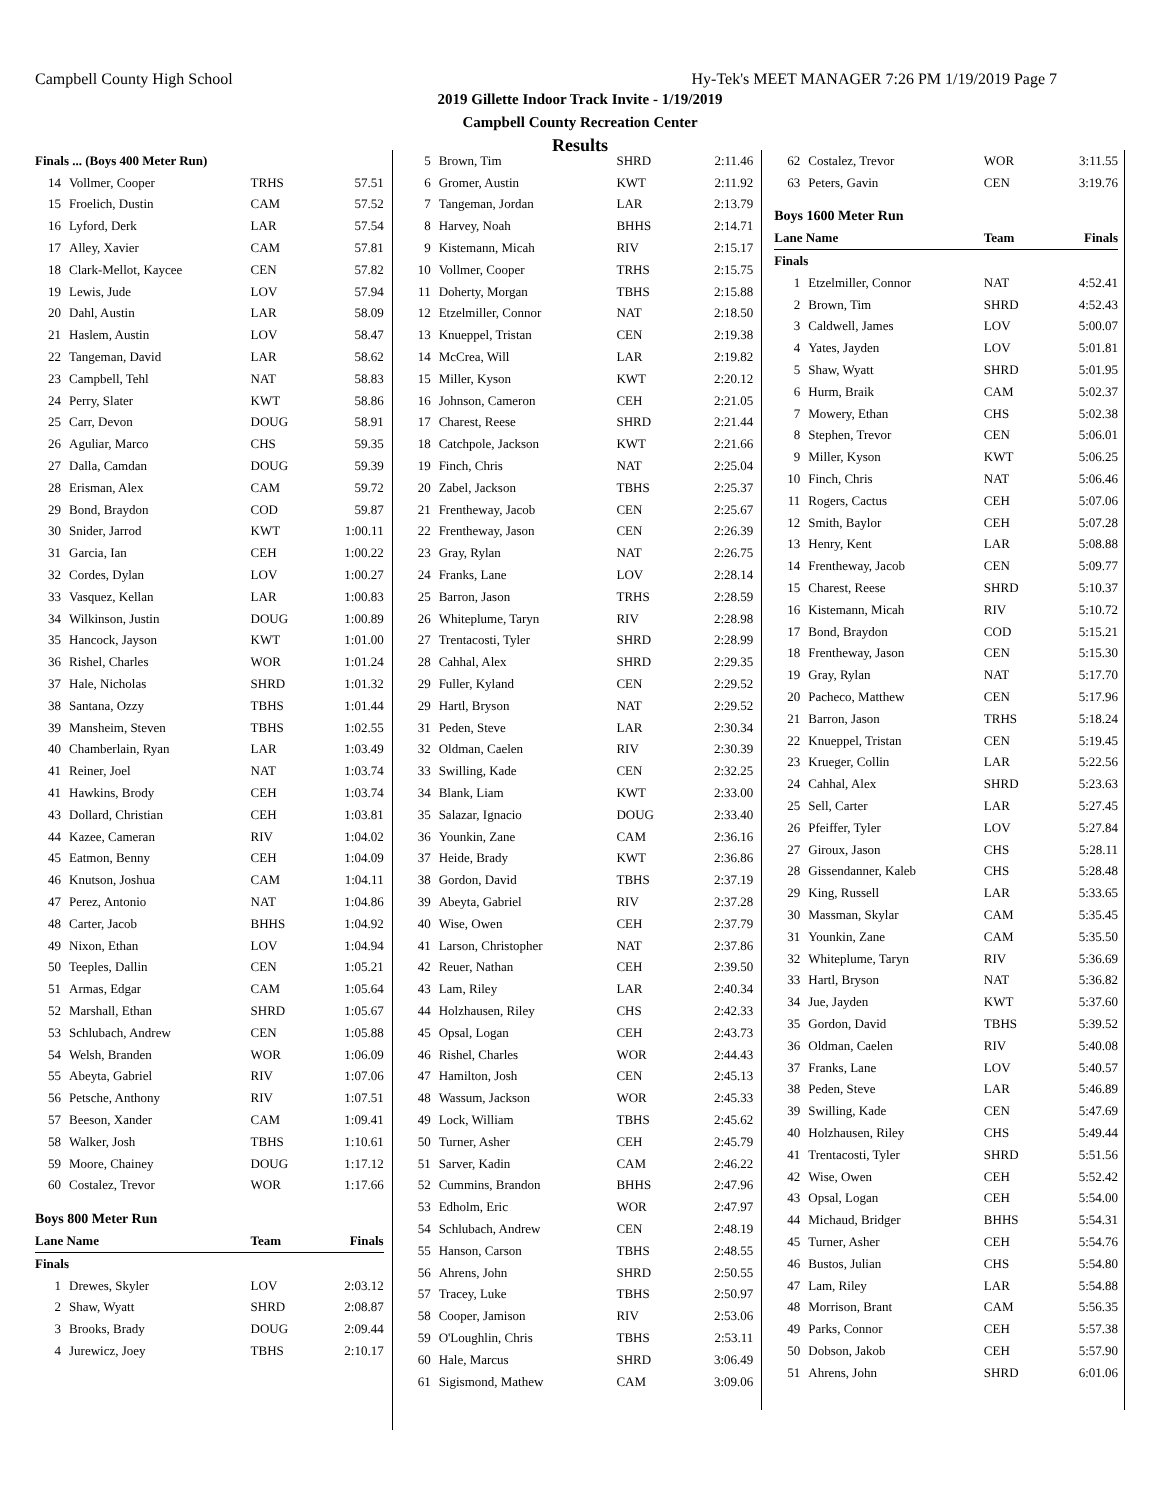Campbell County High School Hy-Tek's MEET MANAGER 7:26 PM 1/19/2019 Page 7
2019 Gillette Indoor Track Invite - 1/19/2019
Campbell County Recreation Center
Results
| Finals ... (Boys 400 Meter Run) | | | |
| --- | --- | --- | --- |
| 14 | Vollmer, Cooper | TRHS | 57.51 |
| 15 | Froelich, Dustin | CAM | 57.52 |
| 16 | Lyford, Derk | LAR | 57.54 |
| 17 | Alley, Xavier | CAM | 57.81 |
| 18 | Clark-Mellot, Kaycee | CEN | 57.82 |
| 19 | Lewis, Jude | LOV | 57.94 |
| 20 | Dahl, Austin | LAR | 58.09 |
| 21 | Haslem, Austin | LOV | 58.47 |
| 22 | Tangeman, David | LAR | 58.62 |
| 23 | Campbell, Tehl | NAT | 58.83 |
| 24 | Perry, Slater | KWT | 58.86 |
| 25 | Carr, Devon | DOUG | 58.91 |
| 26 | Aguliar, Marco | CHS | 59.35 |
| 27 | Dalla, Camdan | DOUG | 59.39 |
| 28 | Erisman, Alex | CAM | 59.72 |
| 29 | Bond, Braydon | COD | 59.87 |
| 30 | Snider, Jarrod | KWT | 1:00.11 |
| 31 | Garcia, Ian | CEH | 1:00.22 |
| 32 | Cordes, Dylan | LOV | 1:00.27 |
| 33 | Vasquez, Kellan | LAR | 1:00.83 |
| 34 | Wilkinson, Justin | DOUG | 1:00.89 |
| 35 | Hancock, Jayson | KWT | 1:01.00 |
| 36 | Rishel, Charles | WOR | 1:01.24 |
| 37 | Hale, Nicholas | SHRD | 1:01.32 |
| 38 | Santana, Ozzy | TBHS | 1:01.44 |
| 39 | Mansheim, Steven | TBHS | 1:02.55 |
| 40 | Chamberlain, Ryan | LAR | 1:03.49 |
| 41 | Reiner, Joel | NAT | 1:03.74 |
| 41 | Hawkins, Brody | CEH | 1:03.74 |
| 43 | Dollard, Christian | CEH | 1:03.81 |
| 44 | Kazee, Cameran | RIV | 1:04.02 |
| 45 | Eatmon, Benny | CEH | 1:04.09 |
| 46 | Knutson, Joshua | CAM | 1:04.11 |
| 47 | Perez, Antonio | NAT | 1:04.86 |
| 48 | Carter, Jacob | BHHS | 1:04.92 |
| 49 | Nixon, Ethan | LOV | 1:04.94 |
| 50 | Teeples, Dallin | CEN | 1:05.21 |
| 51 | Armas, Edgar | CAM | 1:05.64 |
| 52 | Marshall, Ethan | SHRD | 1:05.67 |
| 53 | Schlubach, Andrew | CEN | 1:05.88 |
| 54 | Welsh, Branden | WOR | 1:06.09 |
| 55 | Abeyta, Gabriel | RIV | 1:07.06 |
| 56 | Petsche, Anthony | RIV | 1:07.51 |
| 57 | Beeson, Xander | CAM | 1:09.41 |
| 58 | Walker, Josh | TBHS | 1:10.61 |
| 59 | Moore, Chainey | DOUG | 1:17.12 |
| 60 | Costalez, Trevor | WOR | 1:17.66 |
| Boys 800 Meter Run | | | |
| Lane Name | | Team | Finals |
| Finals | | | |
| 1 | Drewes, Skyler | LOV | 2:03.12 |
| 2 | Shaw, Wyatt | SHRD | 2:08.87 |
| 3 | Brooks, Brady | DOUG | 2:09.44 |
| 4 | Jurewicz, Joey | TBHS | 2:10.17 |
| 5 | Brown, Tim | SHRD | 2:11.46 |
| 6 | Gromer, Austin | KWT | 2:11.92 |
| 7 | Tangeman, Jordan | LAR | 2:13.79 |
| 8 | Harvey, Noah | BHHS | 2:14.71 |
| 9 | Kistemann, Micah | RIV | 2:15.17 |
| 10 | Vollmer, Cooper | TRHS | 2:15.75 |
| 11 | Doherty, Morgan | TBHS | 2:15.88 |
| 12 | Etzelmiller, Connor | NAT | 2:18.50 |
| 13 | Knueppel, Tristan | CEN | 2:19.38 |
| 14 | McCrea, Will | LAR | 2:19.82 |
| 15 | Miller, Kyson | KWT | 2:20.12 |
| 16 | Johnson, Cameron | CEH | 2:21.05 |
| 17 | Charest, Reese | SHRD | 2:21.44 |
| 18 | Catchpole, Jackson | KWT | 2:21.66 |
| 19 | Finch, Chris | NAT | 2:25.04 |
| 20 | Zabel, Jackson | TBHS | 2:25.37 |
| 21 | Frentheway, Jacob | CEN | 2:25.67 |
| 22 | Frentheway, Jason | CEN | 2:26.39 |
| 23 | Gray, Rylan | NAT | 2:26.75 |
| 24 | Franks, Lane | LOV | 2:28.14 |
| 25 | Barron, Jason | TRHS | 2:28.59 |
| 26 | Whiteplume, Taryn | RIV | 2:28.98 |
| 27 | Trentacosti, Tyler | SHRD | 2:28.99 |
| 28 | Cahhal, Alex | SHRD | 2:29.35 |
| 29 | Fuller, Kyland | CEN | 2:29.52 |
| 29 | Hartl, Bryson | NAT | 2:29.52 |
| 31 | Peden, Steve | LAR | 2:30.34 |
| 32 | Oldman, Caelen | RIV | 2:30.39 |
| 33 | Swilling, Kade | CEN | 2:32.25 |
| 34 | Blank, Liam | KWT | 2:33.00 |
| 35 | Salazar, Ignacio | DOUG | 2:33.40 |
| 36 | Younkin, Zane | CAM | 2:36.16 |
| 37 | Heide, Brady | KWT | 2:36.86 |
| 38 | Gordon, David | TBHS | 2:37.19 |
| 39 | Abeyta, Gabriel | RIV | 2:37.28 |
| 40 | Wise, Owen | CEH | 2:37.79 |
| 41 | Larson, Christopher | NAT | 2:37.86 |
| 42 | Reuer, Nathan | CEH | 2:39.50 |
| 43 | Lam, Riley | LAR | 2:40.34 |
| 44 | Holzhausen, Riley | CHS | 2:42.33 |
| 45 | Opsal, Logan | CEH | 2:43.73 |
| 46 | Rishel, Charles | WOR | 2:44.43 |
| 47 | Hamilton, Josh | CEN | 2:45.13 |
| 48 | Wassum, Jackson | WOR | 2:45.33 |
| 49 | Lock, William | TBHS | 2:45.62 |
| 50 | Turner, Asher | CEH | 2:45.79 |
| 51 | Sarver, Kadin | CAM | 2:46.22 |
| 52 | Cummins, Brandon | BHHS | 2:47.96 |
| 53 | Edholm, Eric | WOR | 2:47.97 |
| 54 | Schlubach, Andrew | CEN | 2:48.19 |
| 55 | Hanson, Carson | TBHS | 2:48.55 |
| 56 | Ahrens, John | SHRD | 2:50.55 |
| 57 | Tracey, Luke | TBHS | 2:50.97 |
| 58 | Cooper, Jamison | RIV | 2:53.06 |
| 59 | O'Loughlin, Chris | TBHS | 2:53.11 |
| 60 | Hale, Marcus | SHRD | 3:06.49 |
| 61 | Sigismond, Mathew | CAM | 3:09.06 |
| 62 | Costalez, Trevor | WOR | 3:11.55 |
| 63 | Peters, Gavin | CEN | 3:19.76 |
| Boys 1600 Meter Run | | | |
| Lane Name | | Team | Finals |
| Finals | | | |
| 1 | Etzelmiller, Connor | NAT | 4:52.41 |
| 2 | Brown, Tim | SHRD | 4:52.43 |
| 3 | Caldwell, James | LOV | 5:00.07 |
| 4 | Yates, Jayden | LOV | 5:01.81 |
| 5 | Shaw, Wyatt | SHRD | 5:01.95 |
| 6 | Hurm, Braik | CAM | 5:02.37 |
| 7 | Mowery, Ethan | CHS | 5:02.38 |
| 8 | Stephen, Trevor | CEN | 5:06.01 |
| 9 | Miller, Kyson | KWT | 5:06.25 |
| 10 | Finch, Chris | NAT | 5:06.46 |
| 11 | Rogers, Cactus | CEH | 5:07.06 |
| 12 | Smith, Baylor | CEH | 5:07.28 |
| 13 | Henry, Kent | LAR | 5:08.88 |
| 14 | Frentheway, Jacob | CEN | 5:09.77 |
| 15 | Charest, Reese | SHRD | 5:10.37 |
| 16 | Kistemann, Micah | RIV | 5:10.72 |
| 17 | Bond, Braydon | COD | 5:15.21 |
| 18 | Frentheway, Jason | CEN | 5:15.30 |
| 19 | Gray, Rylan | NAT | 5:17.70 |
| 20 | Pacheco, Matthew | CEN | 5:17.96 |
| 21 | Barron, Jason | TRHS | 5:18.24 |
| 22 | Knueppel, Tristan | CEN | 5:19.45 |
| 23 | Krueger, Collin | LAR | 5:22.56 |
| 24 | Cahhal, Alex | SHRD | 5:23.63 |
| 25 | Sell, Carter | LAR | 5:27.45 |
| 26 | Pfeiffer, Tyler | LOV | 5:27.84 |
| 27 | Giroux, Jason | CHS | 5:28.11 |
| 28 | Gissendanner, Kaleb | CHS | 5:28.48 |
| 29 | King, Russell | LAR | 5:33.65 |
| 30 | Massman, Skylar | CAM | 5:35.45 |
| 31 | Younkin, Zane | CAM | 5:35.50 |
| 32 | Whiteplume, Taryn | RIV | 5:36.69 |
| 33 | Hartl, Bryson | NAT | 5:36.82 |
| 34 | Jue, Jayden | KWT | 5:37.60 |
| 35 | Gordon, David | TBHS | 5:39.52 |
| 36 | Oldman, Caelen | RIV | 5:40.08 |
| 37 | Franks, Lane | LOV | 5:40.57 |
| 38 | Peden, Steve | LAR | 5:46.89 |
| 39 | Swilling, Kade | CEN | 5:47.69 |
| 40 | Holzhausen, Riley | CHS | 5:49.44 |
| 41 | Trentacosti, Tyler | SHRD | 5:51.56 |
| 42 | Wise, Owen | CEH | 5:52.42 |
| 43 | Opsal, Logan | CEH | 5:54.00 |
| 44 | Michaud, Bridger | BHHS | 5:54.31 |
| 45 | Turner, Asher | CEH | 5:54.76 |
| 46 | Bustos, Julian | CHS | 5:54.80 |
| 47 | Lam, Riley | LAR | 5:54.88 |
| 48 | Morrison, Brant | CAM | 5:56.35 |
| 49 | Parks, Connor | CEH | 5:57.38 |
| 50 | Dobson, Jakob | CEH | 5:57.90 |
| 51 | Ahrens, John | SHRD | 6:01.06 |